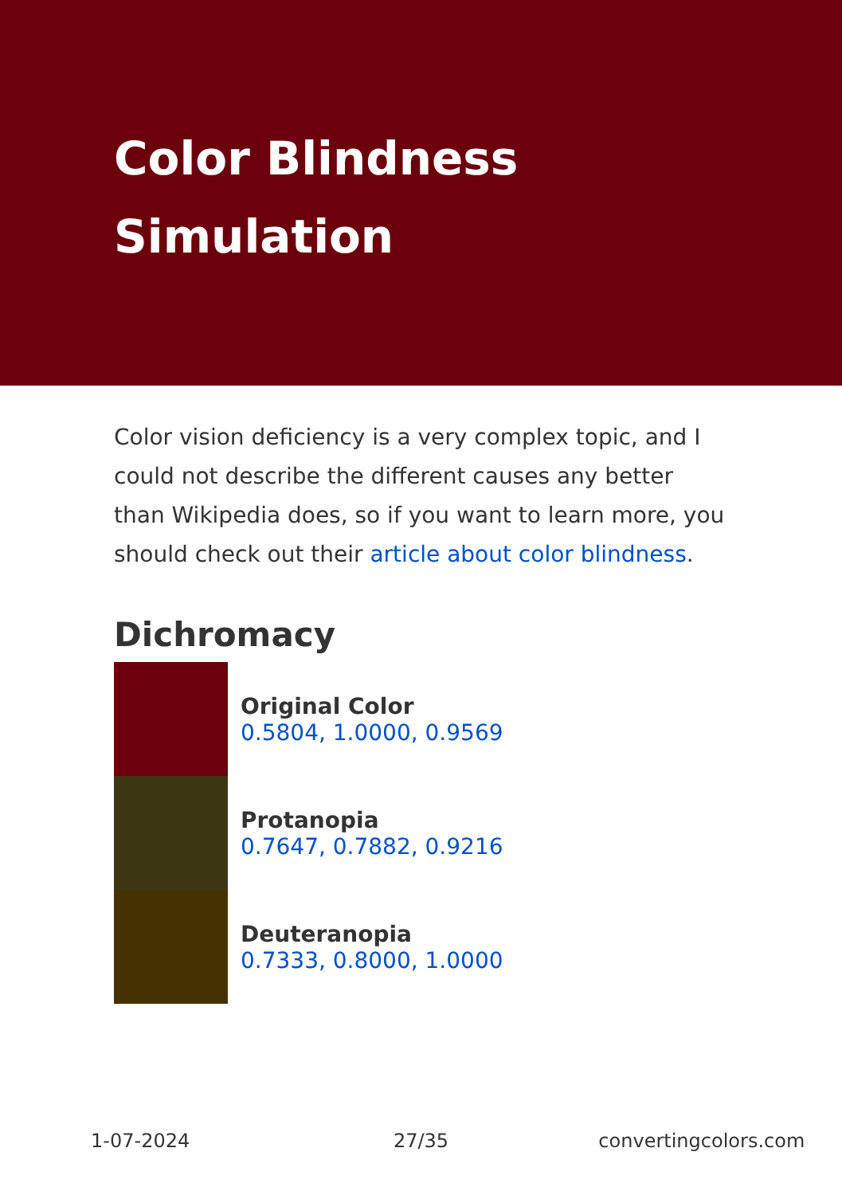Color Blindness Simulation
Color vision deficiency is a very complex topic, and I could not describe the different causes any better than Wikipedia does, so if you want to learn more, you should check out their article about color blindness.
Dichromacy
Original Color
0.5804, 1.0000, 0.9569
Protanopia
0.7647, 0.7882, 0.9216
Deuteranopia
0.7333, 0.8000, 1.0000
1-07-2024 27/35 convertingcolors.com